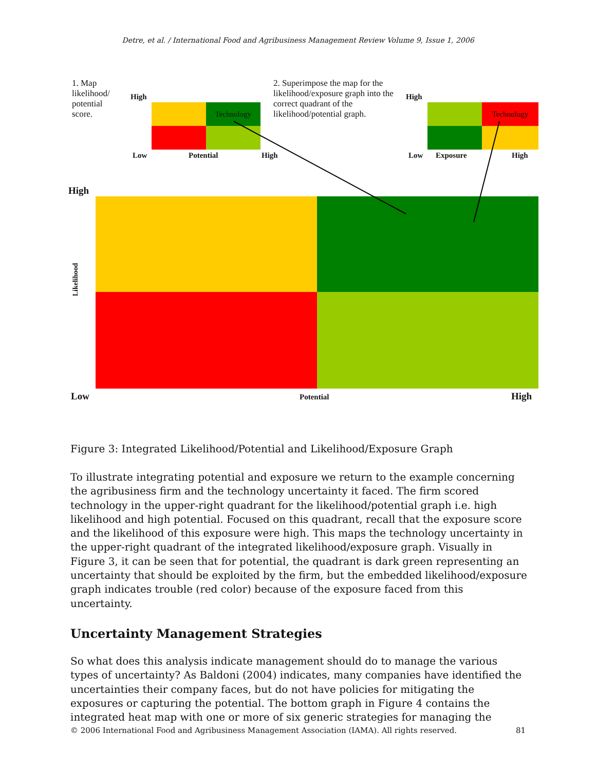Detre, et al. / International Food and Agribusiness Management Review Volume 9, Issue 1, 2006
1. Map likelihood/ potential score.
2. Superimpose the map for the likelihood/exposure graph into the correct quadrant of the likelihood/potential graph.
Technology
High
Low Potential High
Technology
High
Low Exposure High
High
Likelihood
Low Potential High
Figure 3: Integrated Likelihood/Potential and Likelihood/Exposure Graph
To illustrate integrating potential and exposure we return to the example concerning the agribusiness firm and the technology uncertainty it faced. The firm scored technology in the upper-right quadrant for the likelihood/potential graph i.e. high likelihood and high potential. Focused on this quadrant, recall that the exposure score and the likelihood of this exposure were high. This maps the technology uncertainty in the upper-right quadrant of the integrated likelihood/exposure graph. Visually in Figure 3, it can be seen that for potential, the quadrant is dark green representing an uncertainty that should be exploited by the firm, but the embedded likelihood/exposure graph indicates trouble (red color) because of the exposure faced from this uncertainty.
Uncertainty Management Strategies
So what does this analysis indicate management should do to manage the various types of uncertainty? As Baldoni (2004) indicates, many companies have identified the uncertainties their company faces, but do not have policies for mitigating the exposures or capturing the potential. The bottom graph in Figure 4 contains the integrated heat map with one or more of six generic strategies for managing the
© 2006 International Food and Agribusiness Management Association (IAMA). All rights reserved. 81